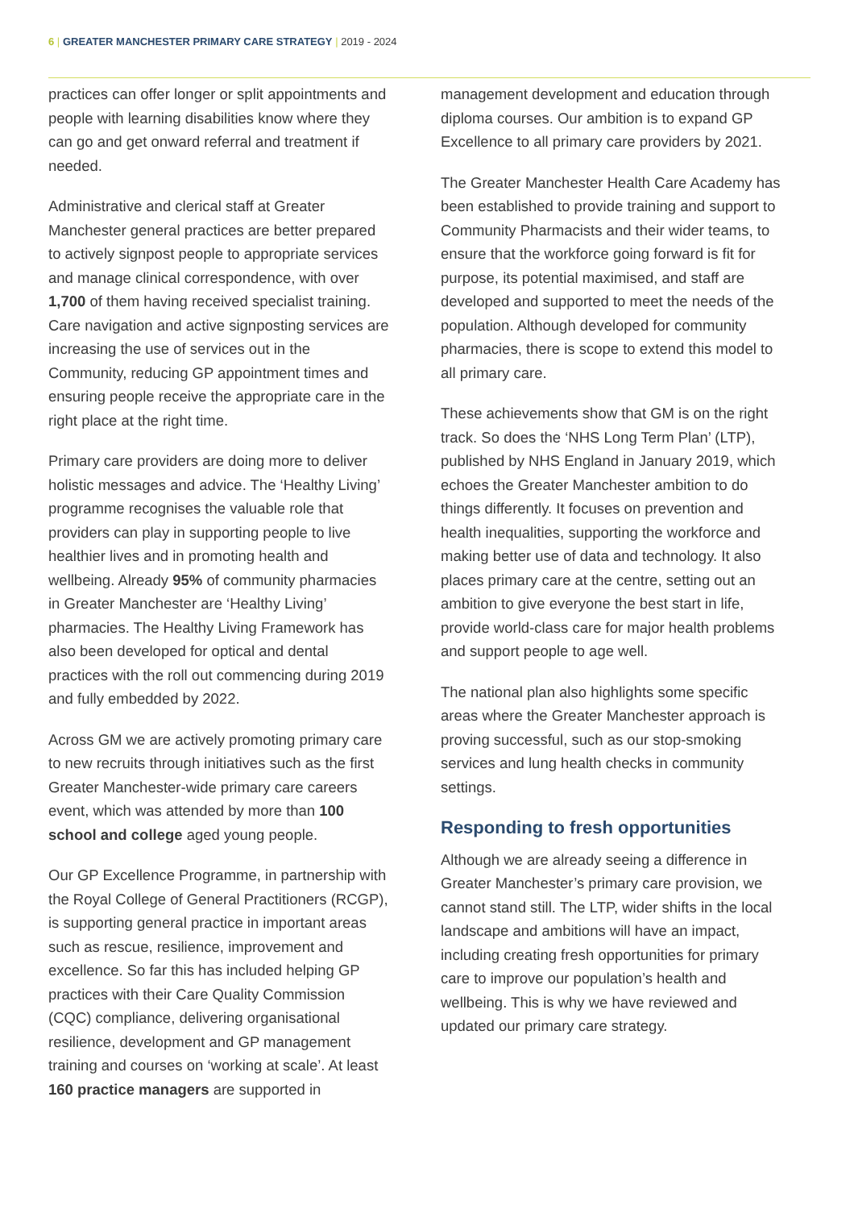6 | GREATER MANCHESTER PRIMARY CARE STRATEGY | 2019 - 2024
practices can offer longer or split appointments and people with learning disabilities know where they can go and get onward referral and treatment if needed.
Administrative and clerical staff at Greater Manchester general practices are better prepared to actively signpost people to appropriate services and manage clinical correspondence, with over 1,700 of them having received specialist training. Care navigation and active signposting services are increasing the use of services out in the Community, reducing GP appointment times and ensuring people receive the appropriate care in the right place at the right time.
Primary care providers are doing more to deliver holistic messages and advice. The ‘Healthy Living’ programme recognises the valuable role that providers can play in supporting people to live healthier lives and in promoting health and wellbeing. Already 95% of community pharmacies in Greater Manchester are ‘Healthy Living’ pharmacies. The Healthy Living Framework has also been developed for optical and dental practices with the roll out commencing during 2019 and fully embedded by 2022.
Across GM we are actively promoting primary care to new recruits through initiatives such as the first Greater Manchester-wide primary care careers event, which was attended by more than 100 school and college aged young people.
Our GP Excellence Programme, in partnership with the Royal College of General Practitioners (RCGP), is supporting general practice in important areas such as rescue, resilience, improvement and excellence. So far this has included helping GP practices with their Care Quality Commission (CQC) compliance, delivering organisational resilience, development and GP management training and courses on ‘working at scale’. At least 160 practice managers are supported in
management development and education through diploma courses. Our ambition is to expand GP Excellence to all primary care providers by 2021.
The Greater Manchester Health Care Academy has been established to provide training and support to Community Pharmacists and their wider teams, to ensure that the workforce going forward is fit for purpose, its potential maximised, and staff are developed and supported to meet the needs of the population. Although developed for community pharmacies, there is scope to extend this model to all primary care.
These achievements show that GM is on the right track. So does the ‘NHS Long Term Plan’ (LTP), published by NHS England in January 2019, which echoes the Greater Manchester ambition to do things differently. It focuses on prevention and health inequalities, supporting the workforce and making better use of data and technology. It also places primary care at the centre, setting out an ambition to give everyone the best start in life, provide world-class care for major health problems and support people to age well.
The national plan also highlights some specific areas where the Greater Manchester approach is proving successful, such as our stop-smoking services and lung health checks in community settings.
Responding to fresh opportunities
Although we are already seeing a difference in Greater Manchester’s primary care provision, we cannot stand still. The LTP, wider shifts in the local landscape and ambitions will have an impact, including creating fresh opportunities for primary care to improve our population’s health and wellbeing. This is why we have reviewed and updated our primary care strategy.